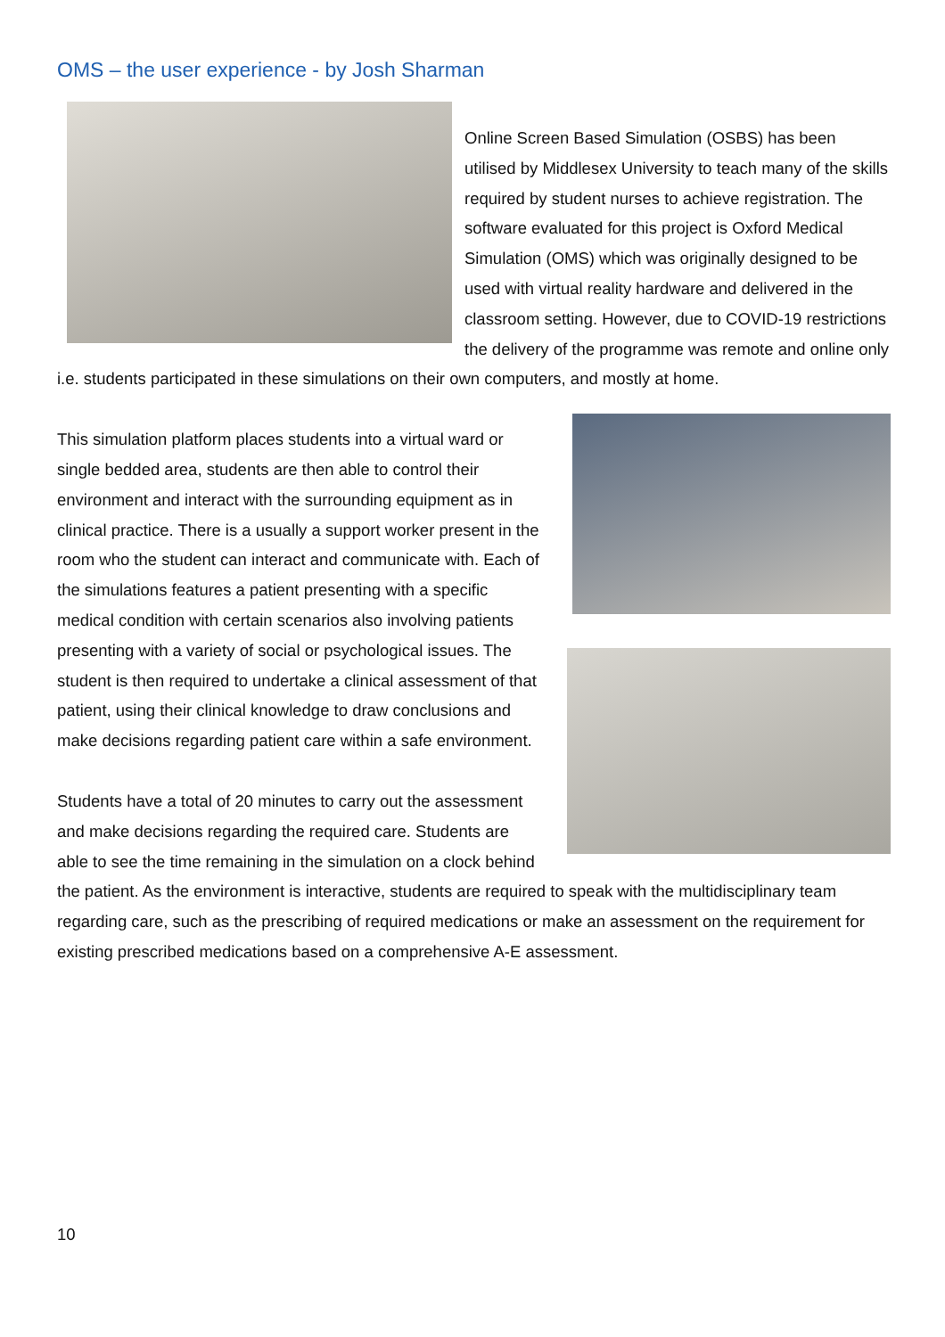OMS – the user experience - by Josh Sharman
Online Screen Based Simulation (OSBS) has been utilised by Middlesex University to teach many of the skills required by student nurses to achieve registration. The software evaluated for this project is Oxford Medical Simulation (OMS) which was originally designed to be used with virtual reality hardware and delivered in the classroom setting. However, due to COVID-19 restrictions the delivery of the programme was remote and online only i.e. students participated in these simulations on their own computers, and mostly at home.
This simulation platform places students into a virtual ward or single bedded area, students are then able to control their environment and interact with the surrounding equipment as in clinical practice. There is a usually a support worker present in the room who the student can interact and communicate with. Each of the simulations features a patient presenting with a specific medical condition with certain scenarios also involving patients presenting with a variety of social or psychological issues. The student is then required to undertake a clinical assessment of that patient, using their clinical knowledge to draw conclusions and make decisions regarding patient care within a safe environment.
Students have a total of 20 minutes to carry out the assessment and make decisions regarding the required care. Students are able to see the time remaining in the simulation on a clock behind the patient. As the environment is interactive, students are required to speak with the multidisciplinary team regarding care, such as the prescribing of required medications or make an assessment on the requirement for existing prescribed medications based on a comprehensive A-E assessment.
10